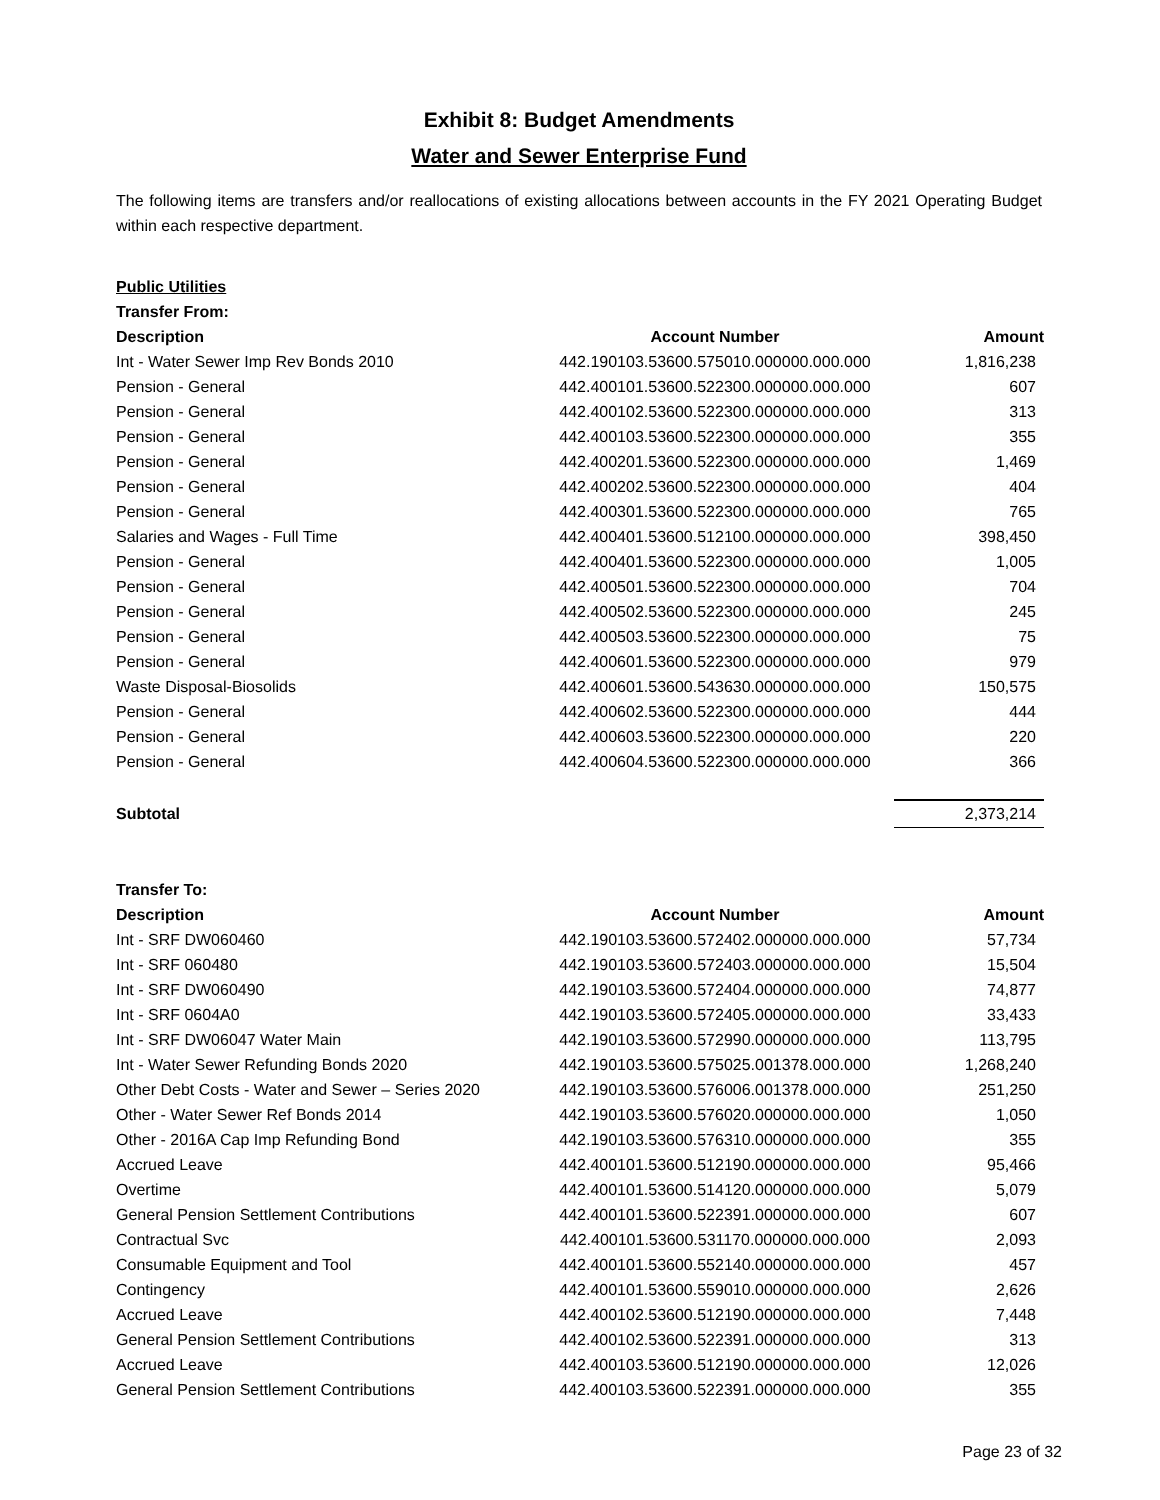Exhibit 8: Budget Amendments
Water and Sewer Enterprise Fund
The following items are transfers and/or reallocations of existing allocations between accounts in the FY 2021 Operating Budget within each respective department.
| Public Utilities | | |
| Transfer From: | | |
| Description | Account Number | Amount |
| Int - Water Sewer Imp Rev Bonds 2010 | 442.190103.53600.575010.000000.000.000 | 1,816,238 |
| Pension - General | 442.400101.53600.522300.000000.000.000 | 607 |
| Pension - General | 442.400102.53600.522300.000000.000.000 | 313 |
| Pension - General | 442.400103.53600.522300.000000.000.000 | 355 |
| Pension - General | 442.400201.53600.522300.000000.000.000 | 1,469 |
| Pension - General | 442.400202.53600.522300.000000.000.000 | 404 |
| Pension - General | 442.400301.53600.522300.000000.000.000 | 765 |
| Salaries and Wages - Full Time | 442.400401.53600.512100.000000.000.000 | 398,450 |
| Pension - General | 442.400401.53600.522300.000000.000.000 | 1,005 |
| Pension - General | 442.400501.53600.522300.000000.000.000 | 704 |
| Pension - General | 442.400502.53600.522300.000000.000.000 | 245 |
| Pension - General | 442.400503.53600.522300.000000.000.000 | 75 |
| Pension - General | 442.400601.53600.522300.000000.000.000 | 979 |
| Waste Disposal-Biosolids | 442.400601.53600.543630.000000.000.000 | 150,575 |
| Pension - General | 442.400602.53600.522300.000000.000.000 | 444 |
| Pension - General | 442.400603.53600.522300.000000.000.000 | 220 |
| Pension - General | 442.400604.53600.522300.000000.000.000 | 366 |
| Subtotal | | 2,373,214 |
| Transfer To: | | |
| Description | Account Number | Amount |
| Int - SRF DW060460 | 442.190103.53600.572402.000000.000.000 | 57,734 |
| Int - SRF 060480 | 442.190103.53600.572403.000000.000.000 | 15,504 |
| Int - SRF DW060490 | 442.190103.53600.572404.000000.000.000 | 74,877 |
| Int - SRF 0604A0 | 442.190103.53600.572405.000000.000.000 | 33,433 |
| Int - SRF DW06047 Water Main | 442.190103.53600.572990.000000.000.000 | 113,795 |
| Int - Water Sewer Refunding Bonds 2020 | 442.190103.53600.575025.001378.000.000 | 1,268,240 |
| Other Debt Costs - Water and Sewer – Series 2020 | 442.190103.53600.576006.001378.000.000 | 251,250 |
| Other - Water Sewer Ref Bonds 2014 | 442.190103.53600.576020.000000.000.000 | 1,050 |
| Other - 2016A Cap Imp Refunding Bond | 442.190103.53600.576310.000000.000.000 | 355 |
| Accrued Leave | 442.400101.53600.512190.000000.000.000 | 95,466 |
| Overtime | 442.400101.53600.514120.000000.000.000 | 5,079 |
| General Pension Settlement Contributions | 442.400101.53600.522391.000000.000.000 | 607 |
| Contractual Svc | 442.400101.53600.531170.000000.000.000 | 2,093 |
| Consumable Equipment and Tool | 442.400101.53600.552140.000000.000.000 | 457 |
| Contingency | 442.400101.53600.559010.000000.000.000 | 2,626 |
| Accrued Leave | 442.400102.53600.512190.000000.000.000 | 7,448 |
| General Pension Settlement Contributions | 442.400102.53600.522391.000000.000.000 | 313 |
| Accrued Leave | 442.400103.53600.512190.000000.000.000 | 12,026 |
| General Pension Settlement Contributions | 442.400103.53600.522391.000000.000.000 | 355 |
Page 23 of 32